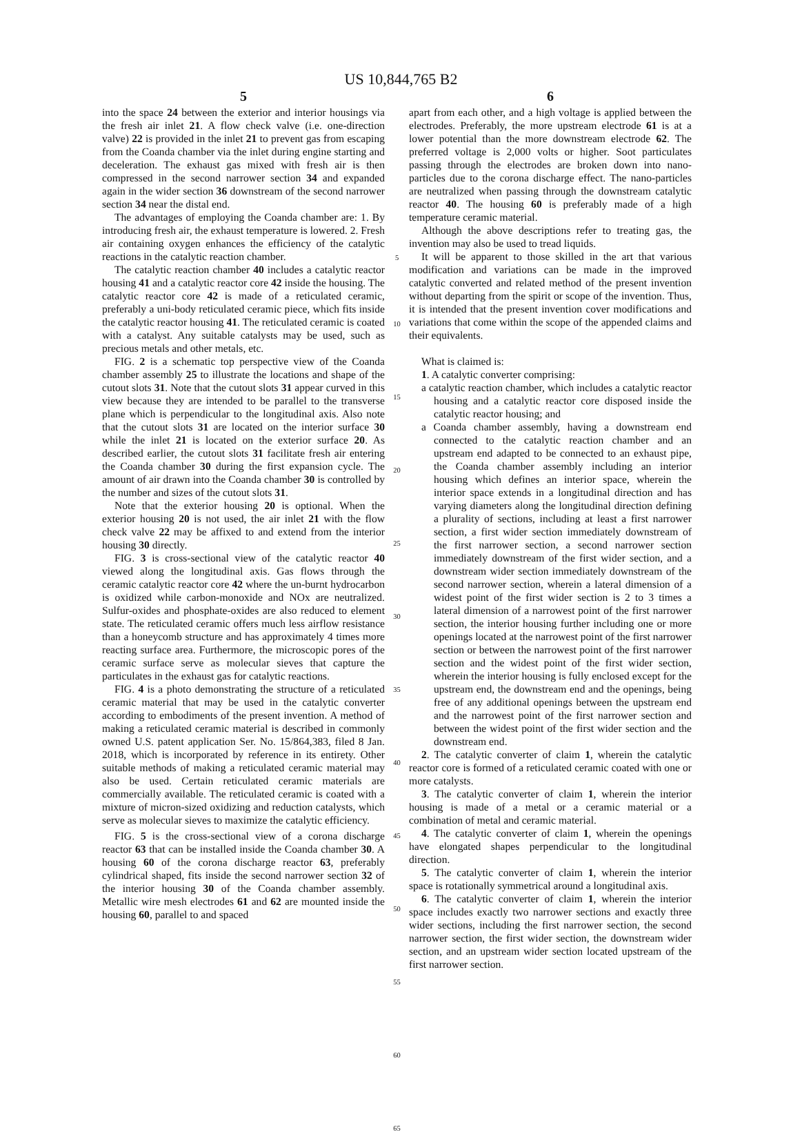US 10,844,765 B2
5
into the space 24 between the exterior and interior housings via the fresh air inlet 21. A flow check valve (i.e. one-direction valve) 22 is provided in the inlet 21 to prevent gas from escaping from the Coanda chamber via the inlet during engine starting and deceleration. The exhaust gas mixed with fresh air is then compressed in the second narrower section 34 and expanded again in the wider section 36 downstream of the second narrower section 34 near the distal end.
The advantages of employing the Coanda chamber are: 1. By introducing fresh air, the exhaust temperature is lowered. 2. Fresh air containing oxygen enhances the efficiency of the catalytic reactions in the catalytic reaction chamber.
The catalytic reaction chamber 40 includes a catalytic reactor housing 41 and a catalytic reactor core 42 inside the housing. The catalytic reactor core 42 is made of a reticulated ceramic, preferably a uni-body reticulated ceramic piece, which fits inside the catalytic reactor housing 41. The reticulated ceramic is coated with a catalyst. Any suitable catalysts may be used, such as precious metals and other metals, etc.
FIG. 2 is a schematic top perspective view of the Coanda chamber assembly 25 to illustrate the locations and shape of the cutout slots 31. Note that the cutout slots 31 appear curved in this view because they are intended to be parallel to the transverse plane which is perpendicular to the longitudinal axis. Also note that the cutout slots 31 are located on the interior surface 30 while the inlet 21 is located on the exterior surface 20. As described earlier, the cutout slots 31 facilitate fresh air entering the Coanda chamber 30 during the first expansion cycle. The amount of air drawn into the Coanda chamber 30 is controlled by the number and sizes of the cutout slots 31.
Note that the exterior housing 20 is optional. When the exterior housing 20 is not used, the air inlet 21 with the flow check valve 22 may be affixed to and extend from the interior housing 30 directly.
FIG. 3 is cross-sectional view of the catalytic reactor 40 viewed along the longitudinal axis. Gas flows through the ceramic catalytic reactor core 42 where the un-burnt hydrocarbon is oxidized while carbon-monoxide and NOx are neutralized. Sulfur-oxides and phosphate-oxides are also reduced to element state. The reticulated ceramic offers much less airflow resistance than a honeycomb structure and has approximately 4 times more reacting surface area. Furthermore, the microscopic pores of the ceramic surface serve as molecular sieves that capture the particulates in the exhaust gas for catalytic reactions.
FIG. 4 is a photo demonstrating the structure of a reticulated ceramic material that may be used in the catalytic converter according to embodiments of the present invention. A method of making a reticulated ceramic material is described in commonly owned U.S. patent application Ser. No. 15/864,383, filed 8 Jan. 2018, which is incorporated by reference in its entirety. Other suitable methods of making a reticulated ceramic material may also be used. Certain reticulated ceramic materials are commercially available. The reticulated ceramic is coated with a mixture of micron-sized oxidizing and reduction catalysts, which serve as molecular sieves to maximize the catalytic efficiency.
FIG. 5 is the cross-sectional view of a corona discharge reactor 63 that can be installed inside the Coanda chamber 30. A housing 60 of the corona discharge reactor 63, preferably cylindrical shaped, fits inside the second narrower section 32 of the interior housing 30 of the Coanda chamber assembly. Metallic wire mesh electrodes 61 and 62 are mounted inside the housing 60, parallel to and spaced
5
10
15
20
25
30
35
40
45
50
55
60
65
6
apart from each other, and a high voltage is applied between the electrodes. Preferably, the more upstream electrode 61 is at a lower potential than the more downstream electrode 62. The preferred voltage is 2,000 volts or higher. Soot particulates passing through the electrodes are broken down into nano-particles due to the corona discharge effect. The nano-particles are neutralized when passing through the downstream catalytic reactor 40. The housing 60 is preferably made of a high temperature ceramic material.
Although the above descriptions refer to treating gas, the invention may also be used to tread liquids.
It will be apparent to those skilled in the art that various modification and variations can be made in the improved catalytic converted and related method of the present invention without departing from the spirit or scope of the invention. Thus, it is intended that the present invention cover modifications and variations that come within the scope of the appended claims and their equivalents.
What is claimed is:
1. A catalytic converter comprising:
a catalytic reaction chamber, which includes a catalytic reactor housing and a catalytic reactor core disposed inside the catalytic reactor housing; and
a Coanda chamber assembly, having a downstream end connected to the catalytic reaction chamber and an upstream end adapted to be connected to an exhaust pipe, the Coanda chamber assembly including an interior housing which defines an interior space, wherein the interior space extends in a longitudinal direction and has varying diameters along the longitudinal direction defining a plurality of sections, including at least a first narrower section, a first wider section immediately downstream of the first narrower section, a second narrower section immediately downstream of the first wider section, and a downstream wider section immediately downstream of the second narrower section, wherein a lateral dimension of a widest point of the first wider section is 2 to 3 times a lateral dimension of a narrowest point of the first narrower section, the interior housing further including one or more openings located at the narrowest point of the first narrower section or between the narrowest point of the first narrower section and the widest point of the first wider section, wherein the interior housing is fully enclosed except for the upstream end, the downstream end and the openings, being free of any additional openings between the upstream end and the narrowest point of the first narrower section and between the widest point of the first wider section and the downstream end.
2. The catalytic converter of claim 1, wherein the catalytic reactor core is formed of a reticulated ceramic coated with one or more catalysts.
3. The catalytic converter of claim 1, wherein the interior housing is made of a metal or a ceramic material or a combination of metal and ceramic material.
4. The catalytic converter of claim 1, wherein the openings have elongated shapes perpendicular to the longitudinal direction.
5. The catalytic converter of claim 1, wherein the interior space is rotationally symmetrical around a longitudinal axis.
6. The catalytic converter of claim 1, wherein the interior space includes exactly two narrower sections and exactly three wider sections, including the first narrower section, the second narrower section, the first wider section, the downstream wider section, and an upstream wider section located upstream of the first narrower section.